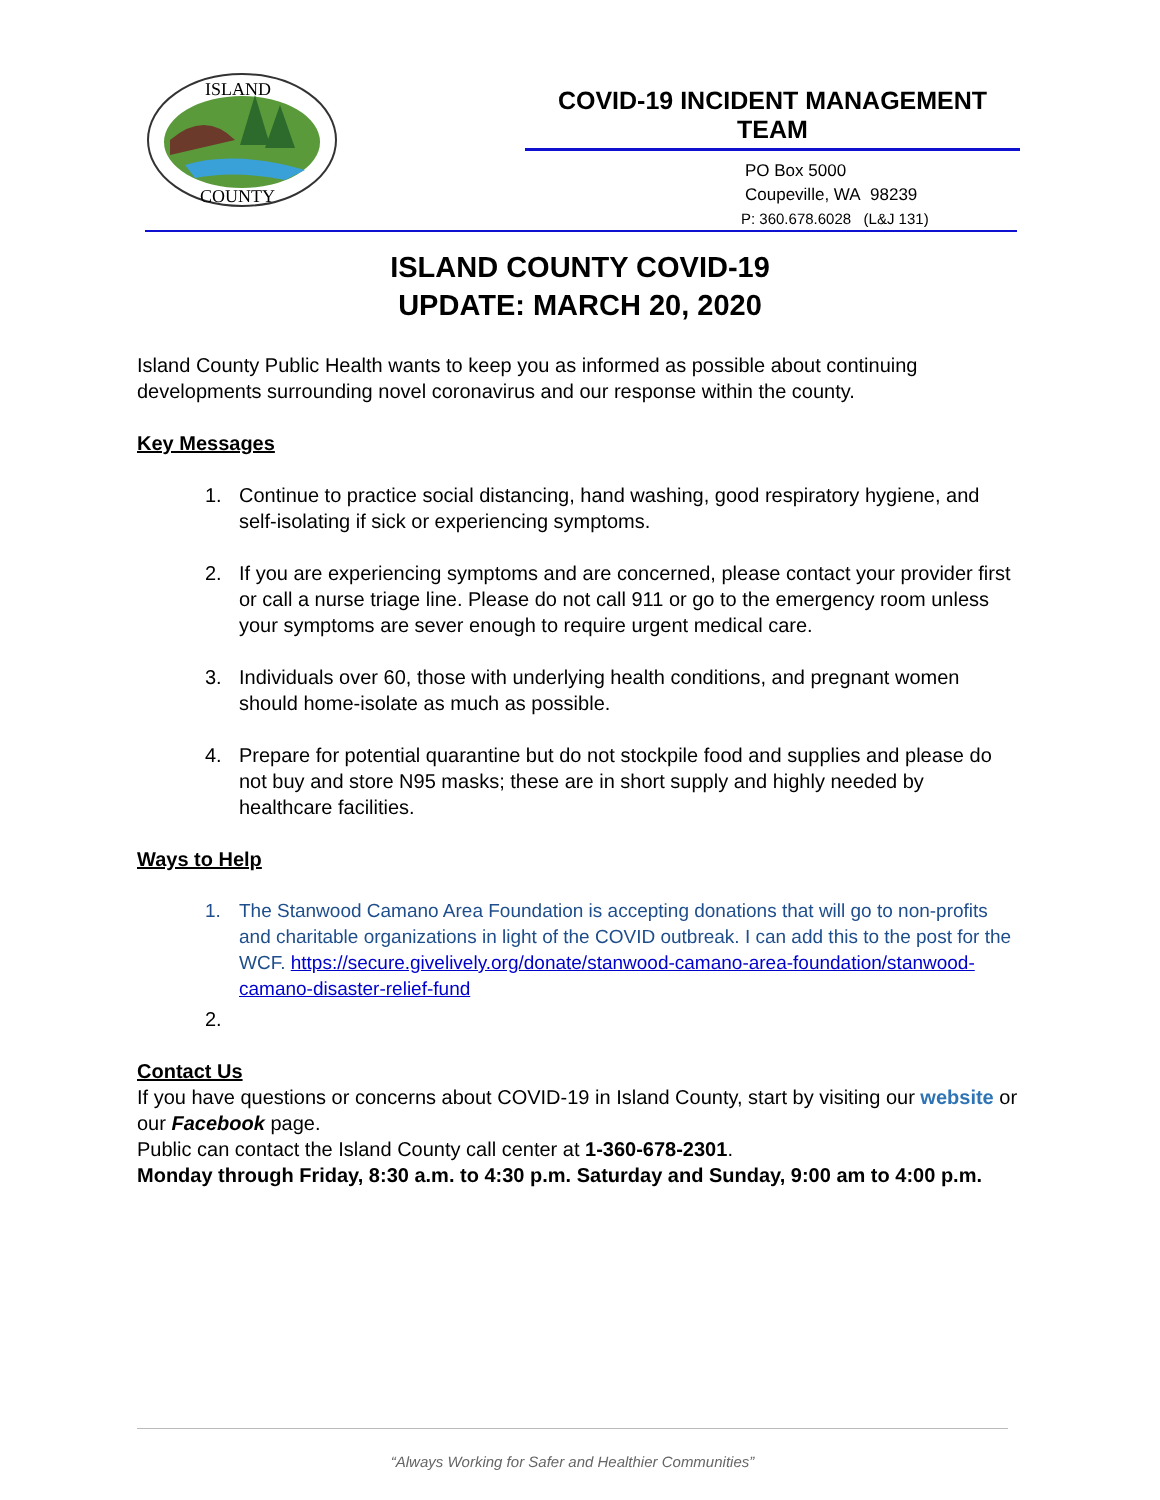ISLAND
COUNTY
COVID-19 INCIDENT MANAGEMENT TEAM
PO Box 5000
Coupeville, WA 98239
P: 360.678.6028 (L&J 131)
ISLAND COUNTY COVID-19
UPDATE: MARCH 20, 2020
Island County Public Health wants to keep you as informed as possible about continuing developments surrounding novel coronavirus and our response within the county.
Key Messages
1. Continue to practice social distancing, hand washing, good respiratory hygiene, and self-isolating if sick or experiencing symptoms.
2. If you are experiencing symptoms and are concerned, please contact your provider first or call a nurse triage line. Please do not call 911 or go to the emergency room unless your symptoms are sever enough to require urgent medical care.
3. Individuals over 60, those with underlying health conditions, and pregnant women should home-isolate as much as possible.
4. Prepare for potential quarantine but do not stockpile food and supplies and please do not buy and store N95 masks; these are in short supply and highly needed by healthcare facilities.
Ways to Help
1. The Stanwood Camano Area Foundation is accepting donations that will go to non-profits and charitable organizations in light of the COVID outbreak. I can add this to the post for the WCF. https://secure.givelively.org/donate/stanwood-camano-area-foundation/stanwood-camano-disaster-relief-fund
2.
Contact Us
If you have questions or concerns about COVID-19 in Island County, start by visiting our website or our Facebook page.
Public can contact the Island County call center at 1-360-678-2301.
Monday through Friday, 8:30 a.m. to 4:30 p.m. Saturday and Sunday, 9:00 am to 4:00 p.m.
“Always Working for Safer and Healthier Communities”